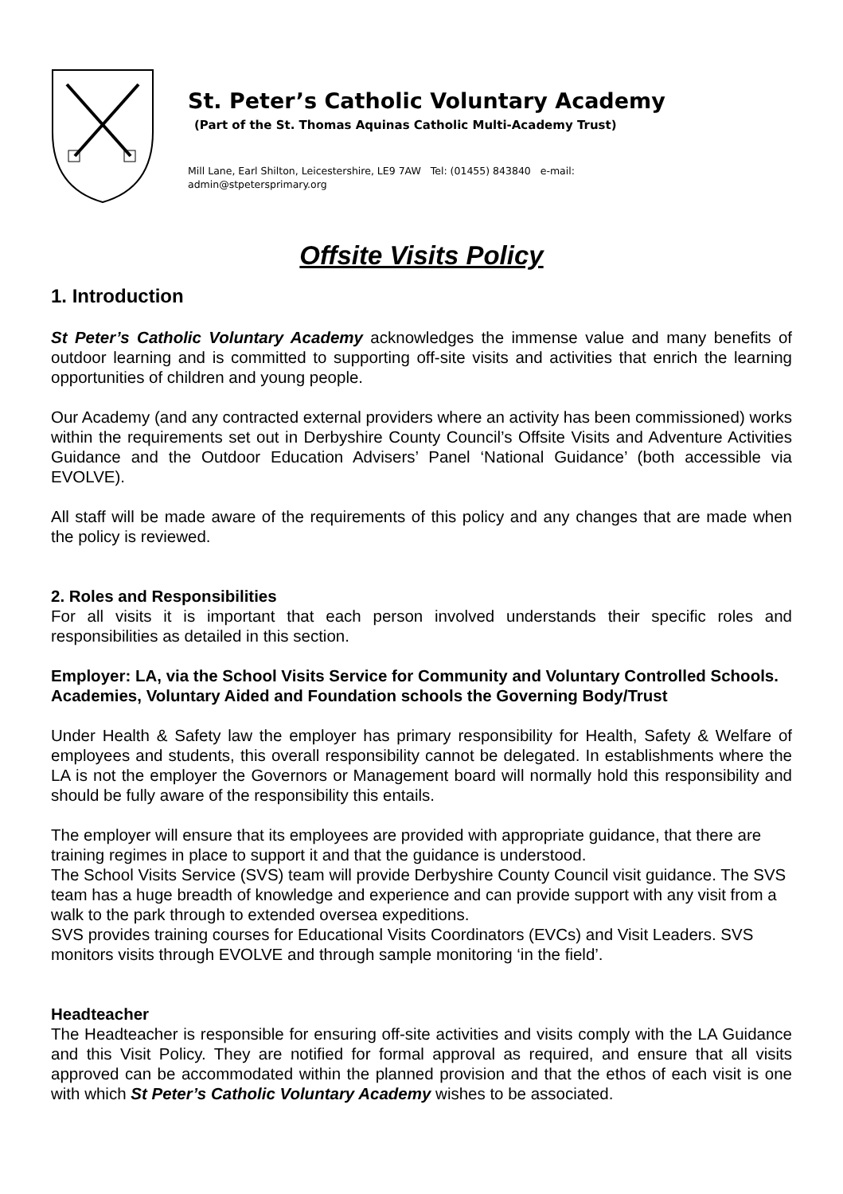St. Peter’s Catholic Voluntary Academy
(Part of the St. Thomas Aquinas Catholic Multi-Academy Trust)
Mill Lane, Earl Shilton, Leicestershire, LE9 7AW Tel: (01455) 843840 e-mail:
admin@stpetersprimary.org
Offsite Visits Policy
1. Introduction
St Peter’s Catholic Voluntary Academy acknowledges the immense value and many benefits of outdoor learning and is committed to supporting off-site visits and activities that enrich the learning opportunities of children and young people.
Our Academy (and any contracted external providers where an activity has been commissioned) works within the requirements set out in Derbyshire County Council’s Offsite Visits and Adventure Activities Guidance and the Outdoor Education Advisers’ Panel ‘National Guidance’ (both accessible via EVOLVE).
All staff will be made aware of the requirements of this policy and any changes that are made when the policy is reviewed.
2. Roles and Responsibilities
For all visits it is important that each person involved understands their specific roles and responsibilities as detailed in this section.
Employer: LA, via the School Visits Service for Community and Voluntary Controlled Schools. Academies, Voluntary Aided and Foundation schools the Governing Body/Trust
Under Health & Safety law the employer has primary responsibility for Health, Safety & Welfare of employees and students, this overall responsibility cannot be delegated. In establishments where the LA is not the employer the Governors or Management board will normally hold this responsibility and should be fully aware of the responsibility this entails.
The employer will ensure that its employees are provided with appropriate guidance, that there are training regimes in place to support it and that the guidance is understood.
The School Visits Service (SVS) team will provide Derbyshire County Council visit guidance. The SVS team has a huge breadth of knowledge and experience and can provide support with any visit from a walk to the park through to extended oversea expeditions.
SVS provides training courses for Educational Visits Coordinators (EVCs) and Visit Leaders. SVS monitors visits through EVOLVE and through sample monitoring ‘in the field’.
Headteacher
The Headteacher is responsible for ensuring off-site activities and visits comply with the LA Guidance and this Visit Policy. They are notified for formal approval as required, and ensure that all visits approved can be accommodated within the planned provision and that the ethos of each visit is one with which St Peter’s Catholic Voluntary Academy wishes to be associated.